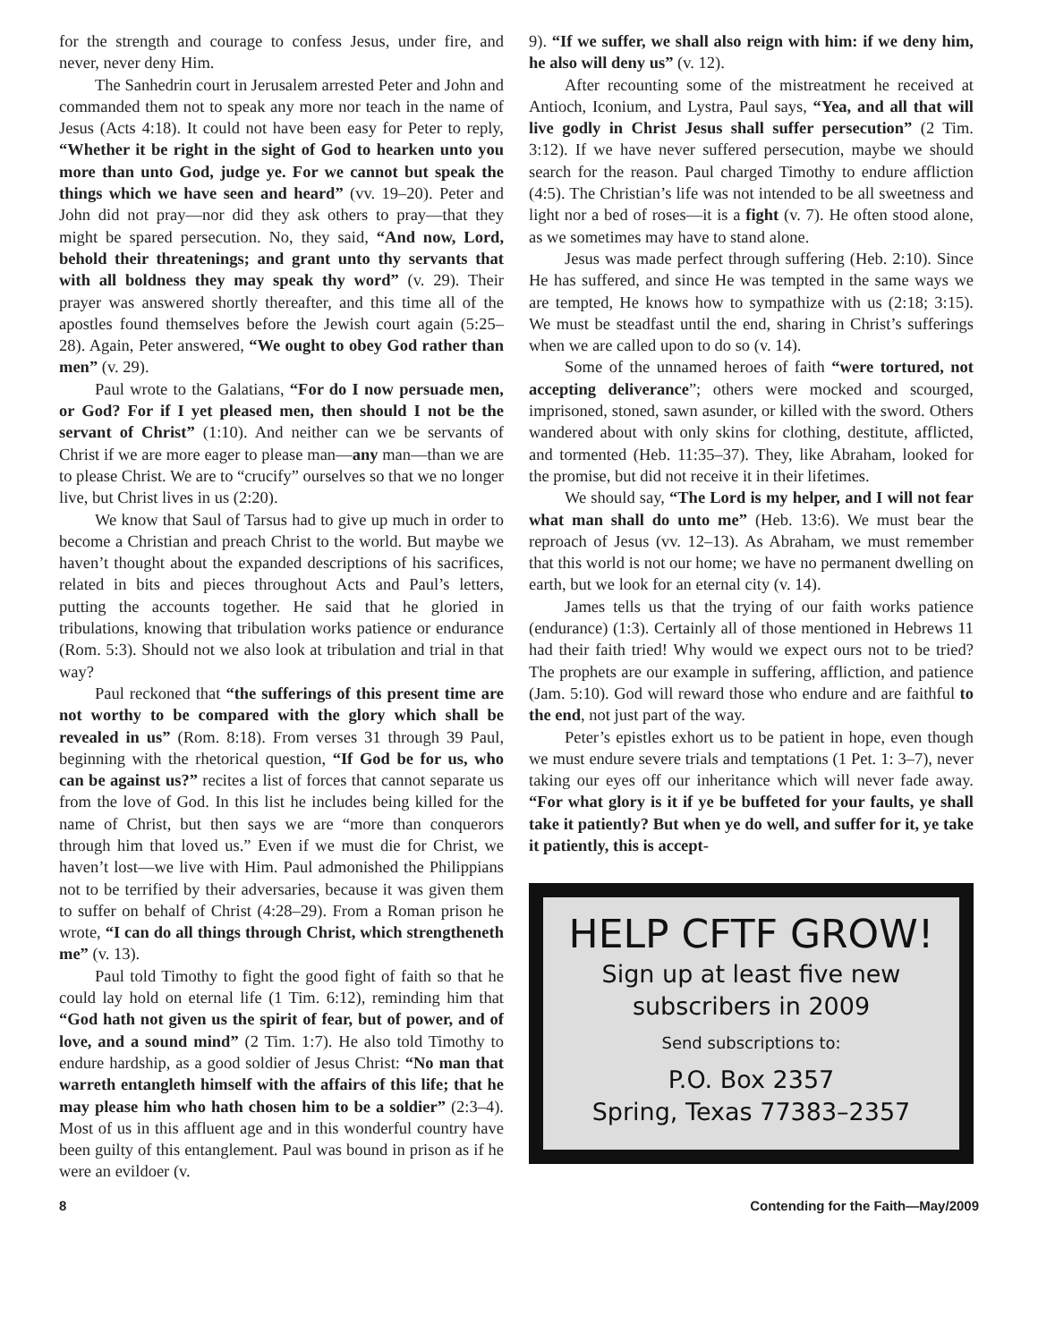for the strength and courage to confess Jesus, under fire, and never, never deny Him.
The Sanhedrin court in Jerusalem arrested Peter and John and commanded them not to speak any more nor teach in the name of Jesus (Acts 4:18). It could not have been easy for Peter to reply, “Whether it be right in the sight of God to hearken unto you more than unto God, judge ye. For we cannot but speak the things which we have seen and heard” (vv. 19–20). Peter and John did not pray—nor did they ask others to pray—that they might be spared persecution. No, they said, “And now, Lord, behold their threatenings; and grant unto thy servants that with all boldness they may speak thy word” (v. 29). Their prayer was answered shortly thereafter, and this time all of the apostles found themselves before the Jewish court again (5:25–28). Again, Peter answered, “We ought to obey God rather than men” (v. 29).
Paul wrote to the Galatians, “For do I now persuade men, or God? For if I yet pleased men, then should I not be the servant of Christ” (1:10). And neither can we be servants of Christ if we are more eager to please man—any man—than we are to please Christ. We are to “crucify” ourselves so that we no longer live, but Christ lives in us (2:20).
We know that Saul of Tarsus had to give up much in order to become a Christian and preach Christ to the world. But maybe we haven’t thought about the expanded descriptions of his sacrifices, related in bits and pieces throughout Acts and Paul’s letters, putting the accounts together. He said that he gloried in tribulations, knowing that tribulation works patience or endurance (Rom. 5:3). Should not we also look at tribulation and trial in that way?
Paul reckoned that “the sufferings of this present time are not worthy to be compared with the glory which shall be revealed in us” (Rom. 8:18). From verses 31 through 39 Paul, beginning with the rhetorical question, “If God be for us, who can be against us?” recites a list of forces that cannot separate us from the love of God. In this list he includes being killed for the name of Christ, but then says we are “more than conquerors through him that loved us.” Even if we must die for Christ, we haven’t lost—we live with Him. Paul admonished the Philippians not to be terrified by their adversaries, because it was given them to suffer on behalf of Christ (4:28–29). From a Roman prison he wrote, “I can do all things through Christ, which strengtheneth me” (v. 13).
Paul told Timothy to fight the good fight of faith so that he could lay hold on eternal life (1 Tim. 6:12), reminding him that “God hath not given us the spirit of fear, but of power, and of love, and a sound mind” (2 Tim. 1:7). He also told Timothy to endure hardship, as a good soldier of Jesus Christ: “No man that warreth entangleth himself with the affairs of this life; that he may please him who hath chosen him to be a soldier” (2:3–4). Most of us in this affluent age and in this wonderful country have been guilty of this entanglement. Paul was bound in prison as if he were an evildoer (v.
9). “If we suffer, we shall also reign with him: if we deny him, he also will deny us” (v. 12).
After recounting some of the mistreatment he received at Antioch, Iconium, and Lystra, Paul says, “Yea, and all that will live godly in Christ Jesus shall suffer persecution” (2 Tim. 3:12). If we have never suffered persecution, maybe we should search for the reason. Paul charged Timothy to endure affliction (4:5). The Christian’s life was not intended to be all sweetness and light nor a bed of roses—it is a fight (v. 7). He often stood alone, as we sometimes may have to stand alone.
Jesus was made perfect through suffering (Heb. 2:10). Since He has suffered, and since He was tempted in the same ways we are tempted, He knows how to sympathize with us (2:18; 3:15). We must be steadfast until the end, sharing in Christ’s sufferings when we are called upon to do so (v. 14).
Some of the unnamed heroes of faith “were tortured, not accepting deliverance”; others were mocked and scourged, imprisoned, stoned, sawn asunder, or killed with the sword. Others wandered about with only skins for clothing, destitute, afflicted, and tormented (Heb. 11:35–37). They, like Abraham, looked for the promise, but did not receive it in their lifetimes.
We should say, “The Lord is my helper, and I will not fear what man shall do unto me” (Heb. 13:6). We must bear the reproach of Jesus (vv. 12–13). As Abraham, we must remember that this world is not our home; we have no permanent dwelling on earth, but we look for an eternal city (v. 14).
James tells us that the trying of our faith works patience (endurance) (1:3). Certainly all of those mentioned in Hebrews 11 had their faith tried! Why would we expect ours not to be tried? The prophets are our example in suffering, affliction, and patience (Jam. 5:10). God will reward those who endure and are faithful to the end, not just part of the way.
Peter’s epistles exhort us to be patient in hope, even though we must endure severe trials and temptations (1 Pet. 1: 3–7), never taking our eyes off our inheritance which will never fade away. “For what glory is it if ye be buffeted for your faults, ye shall take it patiently? But when ye do well, and suffer for it, ye take it patiently, this is accept-
HELP CFTF GROW!
Sign up at least five new
subscribers in 2009
Send subscriptions to:
P.O. Box 2357
Spring, Texas 77383–2357
8 Contending for the Faith—May/2009